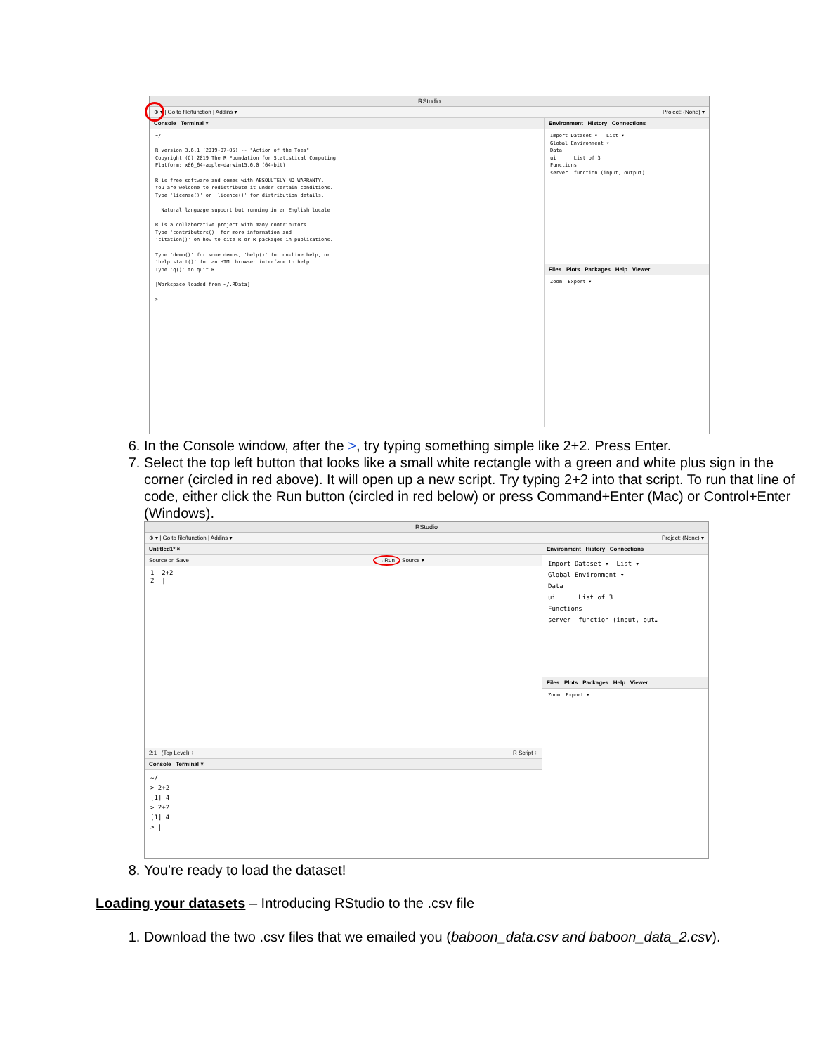RStudio
⊕ ▾ | Go to file/function | Addins ▾ Project: (None) ▾
Console Terminal ×
~/ 

R version 3.6.1 (2019-07-05) -- "Action of the Toes"
Copyright (C) 2019 The R Foundation for Statistical Computing
Platform: x86_64-apple-darwin15.6.0 (64-bit)

R is free software and comes with ABSOLUTELY NO WARRANTY.
You are welcome to redistribute it under certain conditions.
Type 'license()' or 'licence()' for distribution details.

  Natural language support but running in an English locale

R is a collaborative project with many contributors.
Type 'contributors()' for more information and
'citation()' on how to cite R or R packages in publications.

Type 'demo()' for some demos, 'help()' for on-line help, or
'help.start()' for an HTML browser interface to help.
Type 'q()' to quit R.

[Workspace loaded from ~/.RData]

>
Environment History Connections
Import Dataset ▾   List ▾
Global Environment ▾
Data
ui      List of 3
Functions
server  function (input, output)
Files Plots Packages Help Viewer
Zoom  Export ▾
6. In the Console window, after the >, try typing something simple like 2+2. Press Enter.
7. Select the top left button that looks like a small white rectangle with a green and white plus sign in the corner (circled in red above). It will open up a new script. Try typing 2+2 into that script. To run that line of code, either click the Run button (circled in red below) or press Command+Enter (Mac) or Control+Enter (Windows).
RStudio
⊕ ▾ | Go to file/function | Addins ▾ Project: (None) ▾
Untitled1* ×
Source on Save →Run Source ▾
1  2+2
2  |
2:1 (Top Level) ÷ R Script ÷
Console Terminal ×
~/ 
> 2+2
[1] 4
> 2+2
[1] 4
> |
Environment History Connections
Import Dataset ▾  List ▾
Global Environment ▾
Data
ui      List of 3
Functions
server  function (input, out…
Files Plots Packages Help Viewer
Zoom  Export ▾
8. You’re ready to load the dataset!
Loading your datasets – Introducing RStudio to the .csv file
1. Download the two .csv files that we emailed you (baboon_data.csv and baboon_data_2.csv).